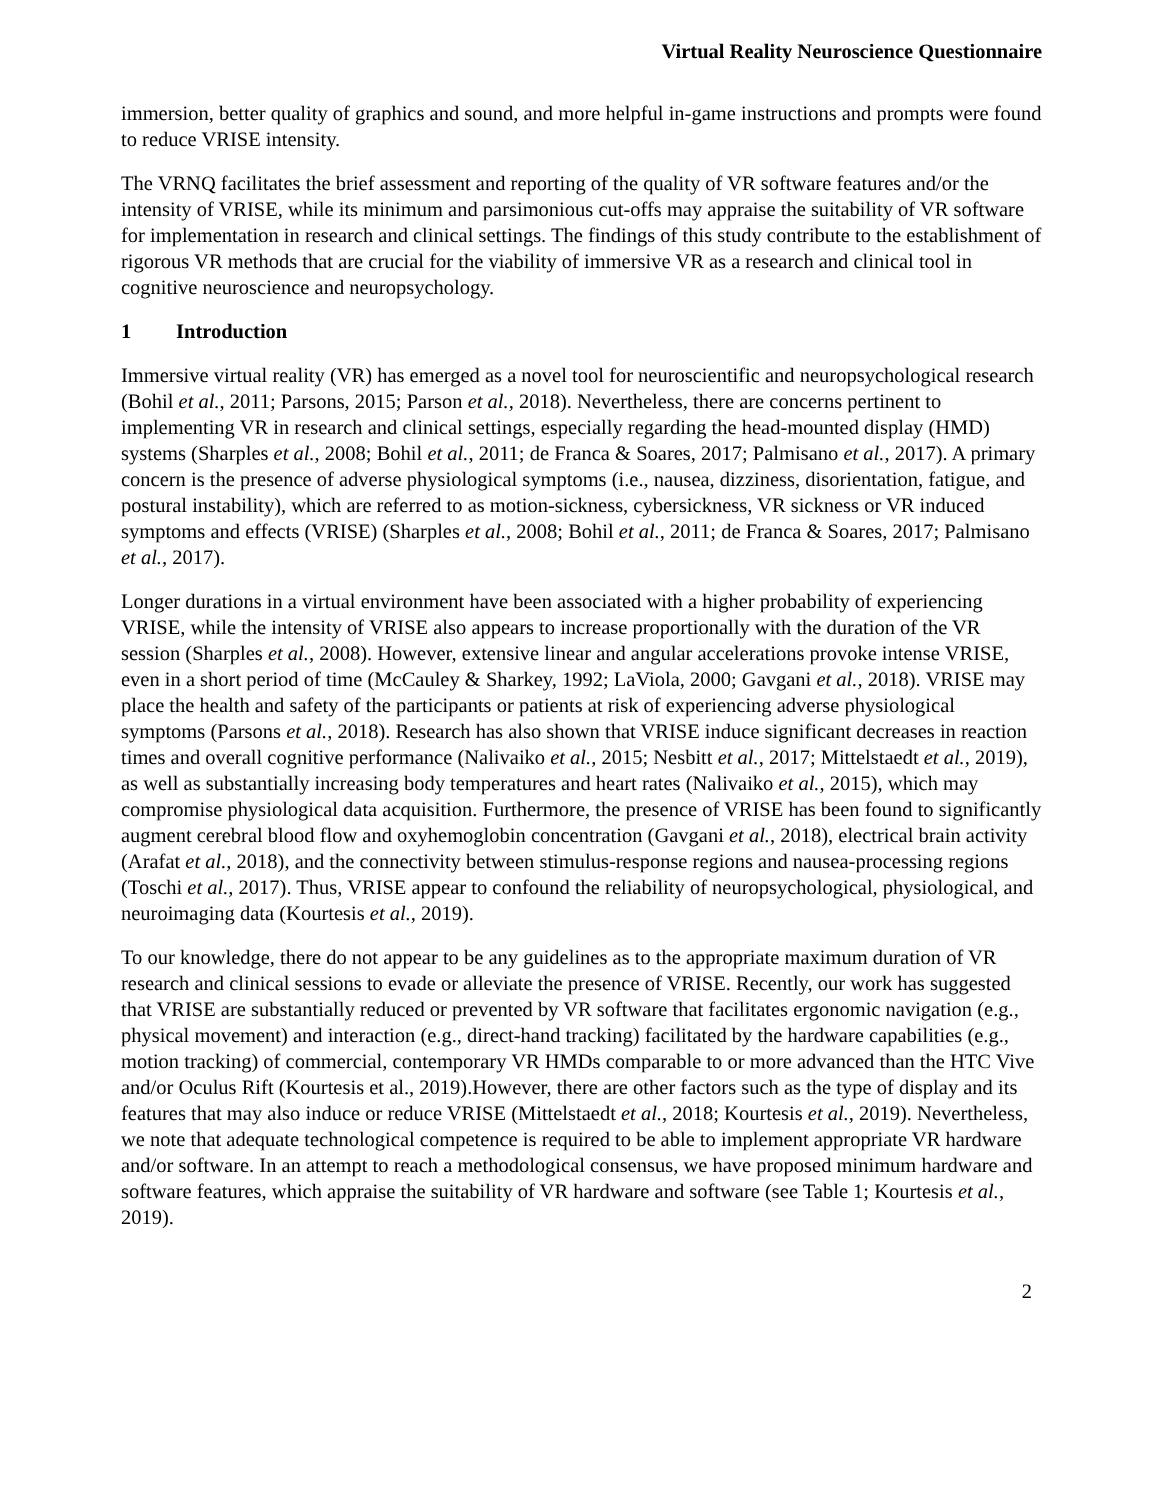Virtual Reality Neuroscience Questionnaire
immersion, better quality of graphics and sound, and more helpful in-game instructions and prompts were found to reduce VRISE intensity.
The VRNQ facilitates the brief assessment and reporting of the quality of VR software features and/or the intensity of VRISE, while its minimum and parsimonious cut-offs may appraise the suitability of VR software for implementation in research and clinical settings. The findings of this study contribute to the establishment of rigorous VR methods that are crucial for the viability of immersive VR as a research and clinical tool in cognitive neuroscience and neuropsychology.
1 Introduction
Immersive virtual reality (VR) has emerged as a novel tool for neuroscientific and neuropsychological research (Bohil et al., 2011; Parsons, 2015; Parson et al., 2018). Nevertheless, there are concerns pertinent to implementing VR in research and clinical settings, especially regarding the head-mounted display (HMD) systems (Sharples et al., 2008; Bohil et al., 2011; de Franca & Soares, 2017; Palmisano et al., 2017). A primary concern is the presence of adverse physiological symptoms (i.e., nausea, dizziness, disorientation, fatigue, and postural instability), which are referred to as motion-sickness, cybersickness, VR sickness or VR induced symptoms and effects (VRISE) (Sharples et al., 2008; Bohil et al., 2011; de Franca & Soares, 2017; Palmisano et al., 2017).
Longer durations in a virtual environment have been associated with a higher probability of experiencing VRISE, while the intensity of VRISE also appears to increase proportionally with the duration of the VR session (Sharples et al., 2008). However, extensive linear and angular accelerations provoke intense VRISE, even in a short period of time (McCauley & Sharkey, 1992; LaViola, 2000; Gavgani et al., 2018). VRISE may place the health and safety of the participants or patients at risk of experiencing adverse physiological symptoms (Parsons et al., 2018). Research has also shown that VRISE induce significant decreases in reaction times and overall cognitive performance (Nalivaiko et al., 2015; Nesbitt et al., 2017; Mittelstaedt et al., 2019), as well as substantially increasing body temperatures and heart rates (Nalivaiko et al., 2015), which may compromise physiological data acquisition. Furthermore, the presence of VRISE has been found to significantly augment cerebral blood flow and oxyhemoglobin concentration (Gavgani et al., 2018), electrical brain activity (Arafat et al., 2018), and the connectivity between stimulus-response regions and nausea-processing regions (Toschi et al., 2017). Thus, VRISE appear to confound the reliability of neuropsychological, physiological, and neuroimaging data (Kourtesis et al., 2019).
To our knowledge, there do not appear to be any guidelines as to the appropriate maximum duration of VR research and clinical sessions to evade or alleviate the presence of VRISE. Recently, our work has suggested that VRISE are substantially reduced or prevented by VR software that facilitates ergonomic navigation (e.g., physical movement) and interaction (e.g., direct-hand tracking) facilitated by the hardware capabilities (e.g., motion tracking) of commercial, contemporary VR HMDs comparable to or more advanced than the HTC Vive and/or Oculus Rift (Kourtesis et al., 2019).However, there are other factors such as the type of display and its features that may also induce or reduce VRISE (Mittelstaedt et al., 2018; Kourtesis et al., 2019). Nevertheless, we note that adequate technological competence is required to be able to implement appropriate VR hardware and/or software. In an attempt to reach a methodological consensus, we have proposed minimum hardware and software features, which appraise the suitability of VR hardware and software (see Table 1; Kourtesis et al., 2019).
2